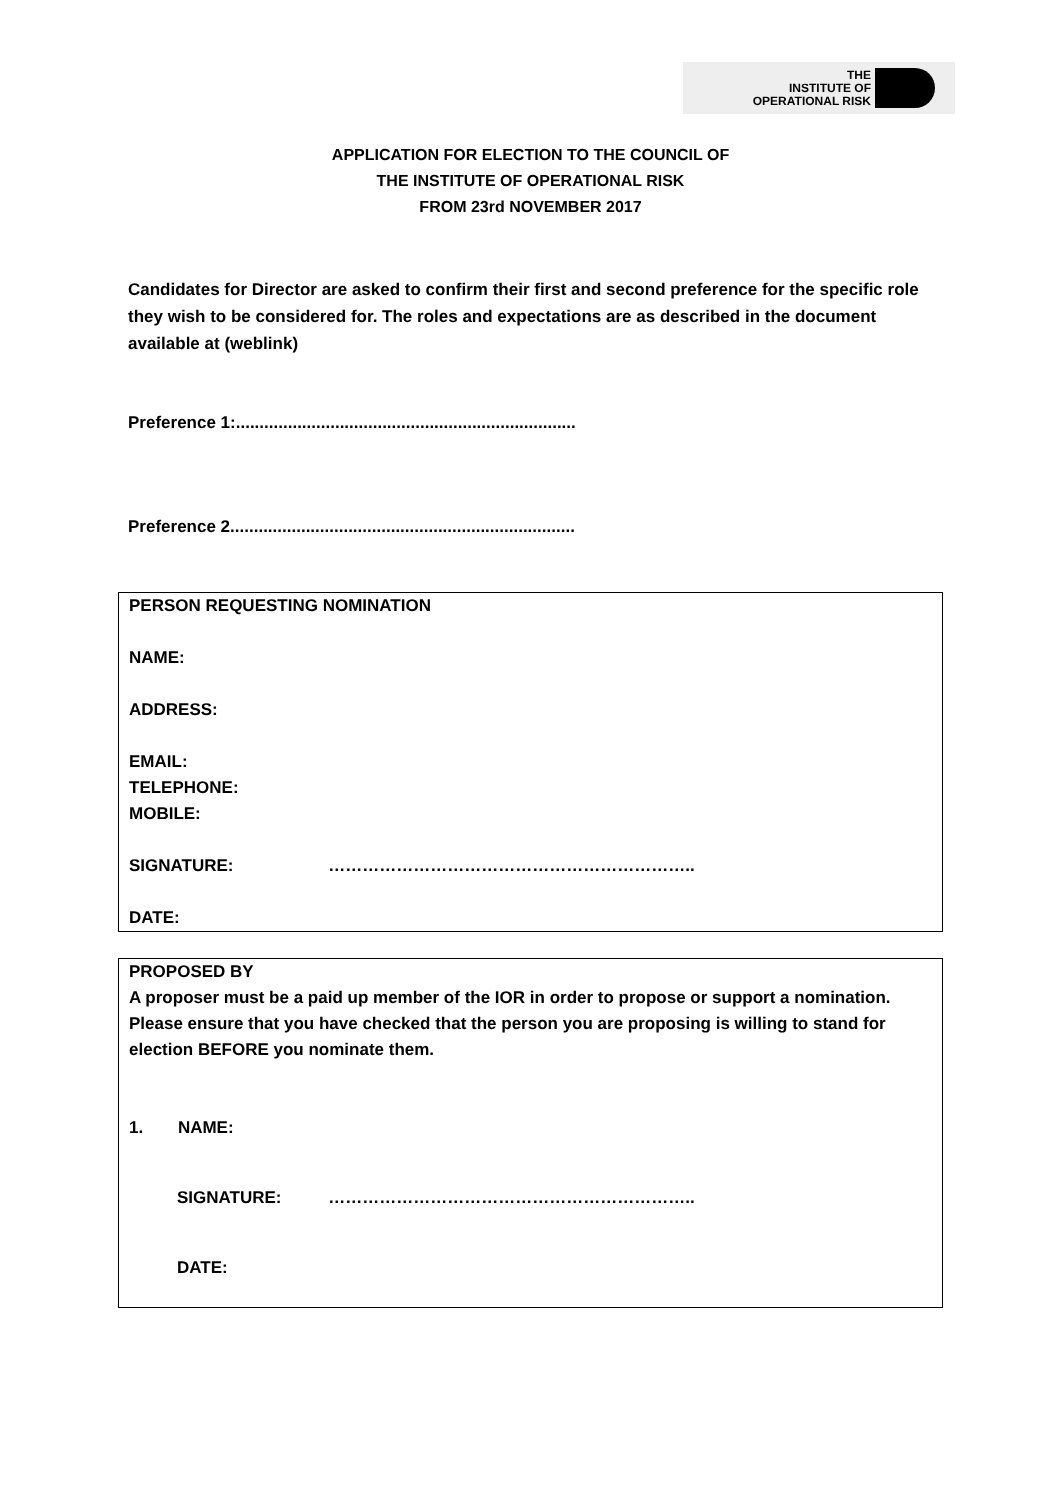THE
INSTITUTE OF
OPERATIONAL RISK
APPLICATION FOR ELECTION TO THE COUNCIL OF
THE INSTITUTE OF OPERATIONAL RISK
FROM 23rd NOVEMBER 2017
Candidates for Director are asked to confirm their first and second preference for the specific role they wish to be considered for. The roles and expectations are as described in the document available at (weblink)
Preference 1:........................................................................
Preference 2.........................................................................
PERSON REQUESTING NOMINATION
NAME:
ADDRESS:
EMAIL:
TELEPHONE:
MOBILE:
SIGNATURE: ………………………………………………………..
DATE:
PROPOSED BY
A proposer must be a paid up member of the IOR in order to propose or support a nomination. Please ensure that you have checked that the person you are proposing is willing to stand for election BEFORE you nominate them.
1. NAME:
SIGNATURE: ………………………………………………………..
DATE: